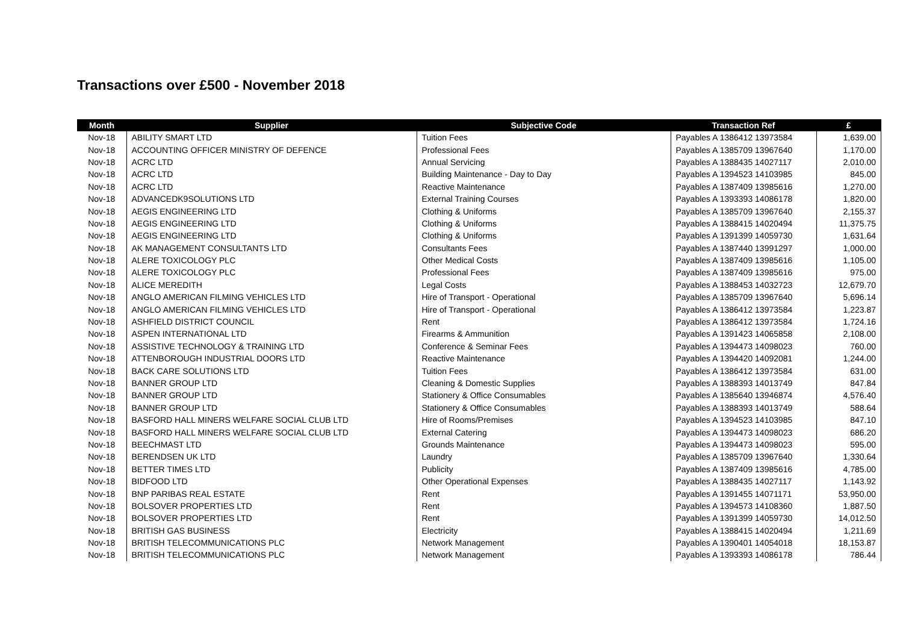Transactions over £500 - November 2018
| Month | Supplier | Subjective Code | Transaction Ref | £ |
| --- | --- | --- | --- | --- |
| Nov-18 | ABILITY SMART LTD | Tuition Fees | Payables A 1386412 13973584 | 1,639.00 |
| Nov-18 | ACCOUNTING OFFICER MINISTRY OF DEFENCE | Professional Fees | Payables A 1385709 13967640 | 1,170.00 |
| Nov-18 | ACRC LTD | Annual Servicing | Payables A 1388435 14027117 | 2,010.00 |
| Nov-18 | ACRC LTD | Building Maintenance - Day to Day | Payables A 1394523 14103985 | 845.00 |
| Nov-18 | ACRC LTD | Reactive Maintenance | Payables A 1387409 13985616 | 1,270.00 |
| Nov-18 | ADVANCEDK9SOLUTIONS LTD | External Training Courses | Payables A 1393393 14086178 | 1,820.00 |
| Nov-18 | AEGIS ENGINEERING LTD | Clothing & Uniforms | Payables A 1385709 13967640 | 2,155.37 |
| Nov-18 | AEGIS ENGINEERING LTD | Clothing & Uniforms | Payables A 1388415 14020494 | 11,375.75 |
| Nov-18 | AEGIS ENGINEERING LTD | Clothing & Uniforms | Payables A 1391399 14059730 | 1,631.64 |
| Nov-18 | AK MANAGEMENT CONSULTANTS LTD | Consultants Fees | Payables A 1387440 13991297 | 1,000.00 |
| Nov-18 | ALERE TOXICOLOGY PLC | Other Medical Costs | Payables A 1387409 13985616 | 1,105.00 |
| Nov-18 | ALERE TOXICOLOGY PLC | Professional Fees | Payables A 1387409 13985616 | 975.00 |
| Nov-18 | ALICE MEREDITH | Legal Costs | Payables A 1388453 14032723 | 12,679.70 |
| Nov-18 | ANGLO AMERICAN FILMING VEHICLES LTD | Hire of Transport - Operational | Payables A 1385709 13967640 | 5,696.14 |
| Nov-18 | ANGLO AMERICAN FILMING VEHICLES LTD | Hire of Transport - Operational | Payables A 1386412 13973584 | 1,223.87 |
| Nov-18 | ASHFIELD DISTRICT COUNCIL | Rent | Payables A 1386412 13973584 | 1,724.16 |
| Nov-18 | ASPEN INTERNATIONAL LTD | Firearms & Ammunition | Payables A 1391423 14065858 | 2,108.00 |
| Nov-18 | ASSISTIVE TECHNOLOGY & TRAINING LTD | Conference & Seminar Fees | Payables A 1394473 14098023 | 760.00 |
| Nov-18 | ATTENBOROUGH INDUSTRIAL DOORS LTD | Reactive Maintenance | Payables A 1394420 14092081 | 1,244.00 |
| Nov-18 | BACK CARE SOLUTIONS LTD | Tuition Fees | Payables A 1386412 13973584 | 631.00 |
| Nov-18 | BANNER GROUP LTD | Cleaning & Domestic Supplies | Payables A 1388393 14013749 | 847.84 |
| Nov-18 | BANNER GROUP LTD | Stationery & Office Consumables | Payables A 1385640 13946874 | 4,576.40 |
| Nov-18 | BANNER GROUP LTD | Stationery & Office Consumables | Payables A 1388393 14013749 | 588.64 |
| Nov-18 | BASFORD HALL MINERS WELFARE SOCIAL CLUB LTD | Hire of Rooms/Premises | Payables A 1394523 14103985 | 847.10 |
| Nov-18 | BASFORD HALL MINERS WELFARE SOCIAL CLUB LTD | External Catering | Payables A 1394473 14098023 | 686.20 |
| Nov-18 | BEECHMAST LTD | Grounds Maintenance | Payables A 1394473 14098023 | 595.00 |
| Nov-18 | BERENDSEN UK LTD | Laundry | Payables A 1385709 13967640 | 1,330.64 |
| Nov-18 | BETTER TIMES LTD | Publicity | Payables A 1387409 13985616 | 4,785.00 |
| Nov-18 | BIDFOOD LTD | Other Operational Expenses | Payables A 1388435 14027117 | 1,143.92 |
| Nov-18 | BNP PARIBAS REAL ESTATE | Rent | Payables A 1391455 14071171 | 53,950.00 |
| Nov-18 | BOLSOVER PROPERTIES LTD | Rent | Payables A 1394573 14108360 | 1,887.50 |
| Nov-18 | BOLSOVER PROPERTIES LTD | Rent | Payables A 1391399 14059730 | 14,012.50 |
| Nov-18 | BRITISH GAS BUSINESS | Electricity | Payables A 1388415 14020494 | 1,211.69 |
| Nov-18 | BRITISH TELECOMMUNICATIONS PLC | Network Management | Payables A 1390401 14054018 | 18,153.87 |
| Nov-18 | BRITISH TELECOMMUNICATIONS PLC | Network Management | Payables A 1393393 14086178 | 786.44 |